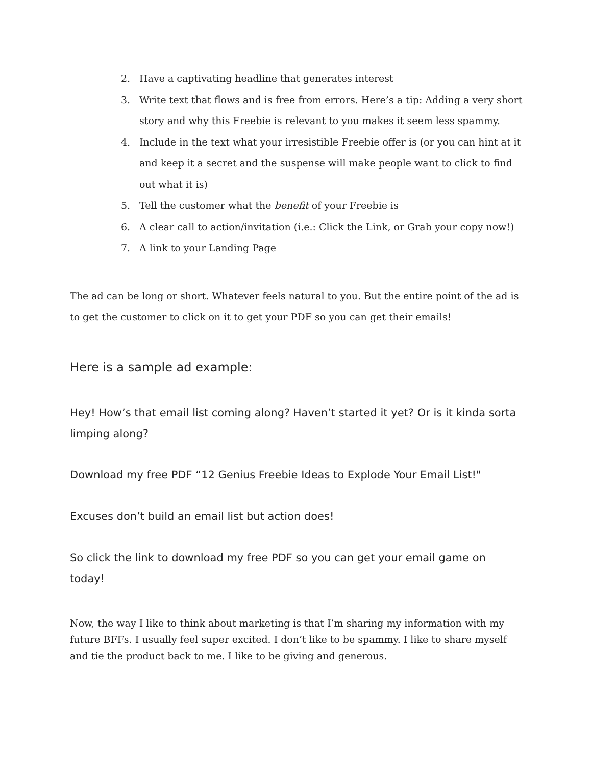2. Have a captivating headline that generates interest
3. Write text that flows and is free from errors. Here’s a tip: Adding a very short story and why this Freebie is relevant to you makes it seem less spammy.
4. Include in the text what your irresistible Freebie offer is (or you can hint at it and keep it a secret and the suspense will make people want to click to find out what it is)
5. Tell the customer what the benefit of your Freebie is
6. A clear call to action/invitation (i.e.: Click the Link, or Grab your copy now!)
7. A link to your Landing Page
The ad can be long or short. Whatever feels natural to you. But the entire point of the ad is to get the customer to click on it to get your PDF so you can get their emails!
Here is a sample ad example:
Hey! How’s that email list coming along? Haven’t started it yet? Or is it kinda sorta limping along?
Download my free PDF “12 Genius Freebie Ideas to Explode Your Email List!"
Excuses don’t build an email list but action does!
So click the link to download my free PDF so you can get your email game on today!
Now, the way I like to think about marketing is that I’m sharing my information with my future BFFs. I usually feel super excited. I don’t like to be spammy. I like to share myself and tie the product back to me. I like to be giving and generous.